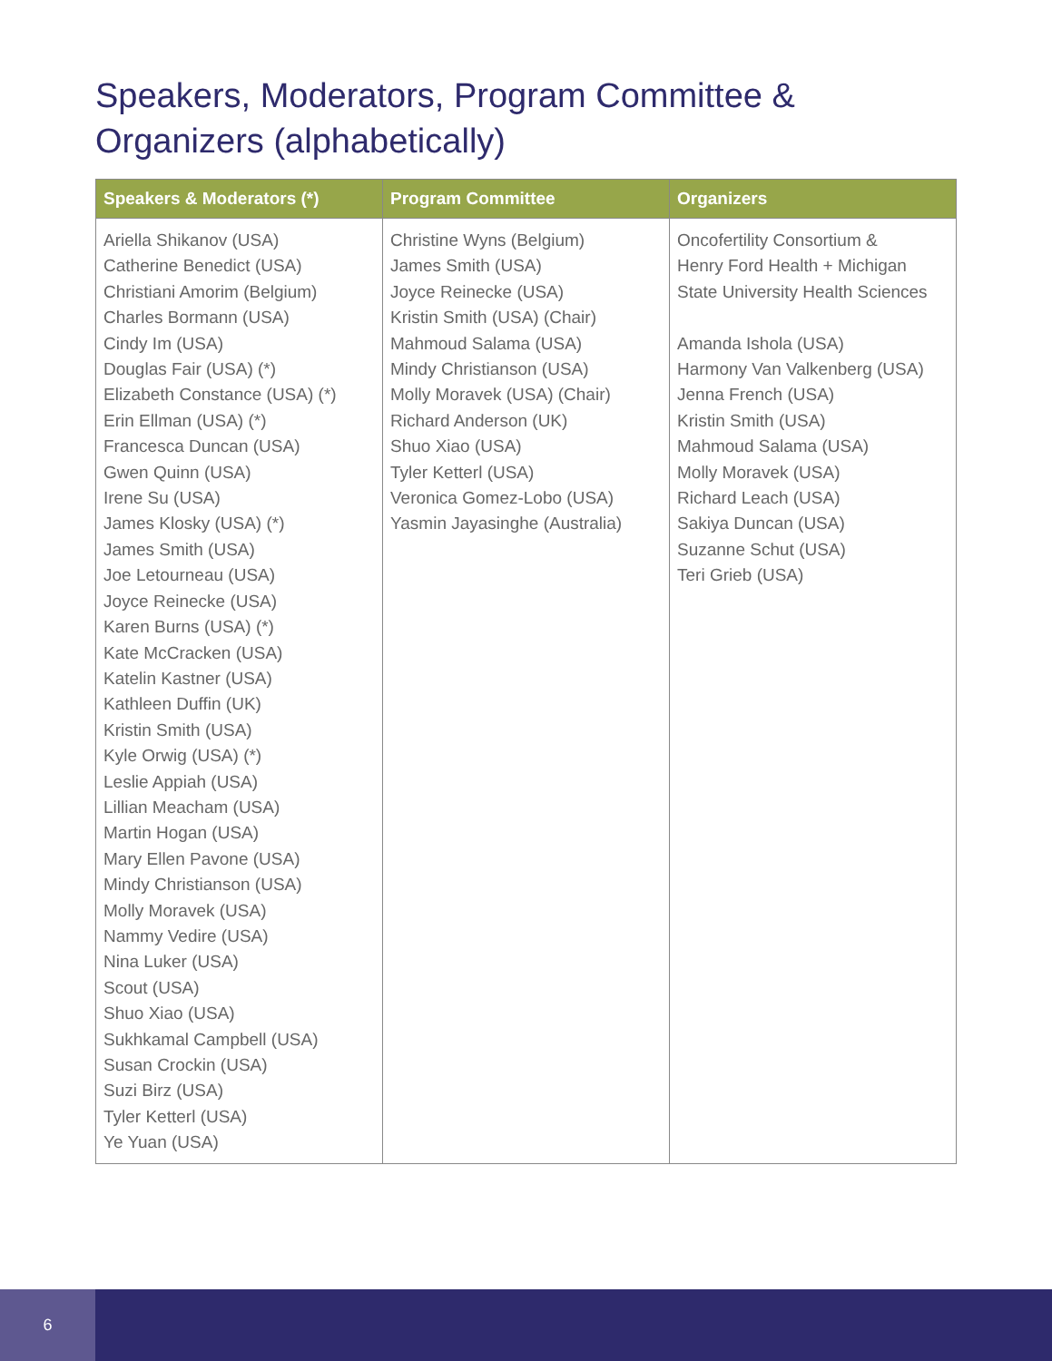Speakers, Moderators, Program Committee & Organizers (alphabetically)
| Speakers & Moderators (*) | Program Committee | Organizers |
| --- | --- | --- |
| Ariella Shikanov (USA) Catherine Benedict (USA) Christiani Amorim (Belgium) Charles Bormann (USA) Cindy Im (USA) Douglas Fair (USA) (*) Elizabeth Constance (USA) (*) Erin Ellman (USA) (*) Francesca Duncan (USA) Gwen Quinn (USA) Irene Su (USA) James Klosky (USA) (*) James Smith (USA) Joe Letourneau (USA) Joyce Reinecke (USA) Karen Burns (USA) (*) Kate McCracken (USA) Katelin Kastner (USA) Kathleen Duffin (UK) Kristin Smith (USA) Kyle Orwig (USA) (*) Leslie Appiah (USA) Lillian Meacham (USA) Martin Hogan (USA) Mary Ellen Pavone (USA) Mindy Christianson (USA) Molly Moravek (USA) Nammy Vedire (USA) Nina Luker (USA) Scout (USA) Shuo Xiao (USA) Sukhkamal Campbell (USA) Susan Crockin (USA) Suzi Birz (USA) Tyler Ketterl (USA) Ye Yuan (USA) | Christine Wyns (Belgium) James Smith (USA) Joyce Reinecke (USA) Kristin Smith (USA) (Chair) Mahmoud Salama (USA) Mindy Christianson (USA) Molly Moravek (USA) (Chair) Richard Anderson (UK) Shuo Xiao (USA) Tyler Ketterl (USA) Veronica Gomez-Lobo (USA) Yasmin Jayasinghe (Australia) | Oncofertility Consortium & Henry Ford Health + Michigan State University Health Sciences Amanda Ishola (USA) Harmony Van Valkenberg (USA) Jenna French (USA) Kristin Smith (USA) Mahmoud Salama (USA) Molly Moravek (USA) Richard Leach (USA) Sakiya Duncan (USA) Suzanne Schut (USA) Teri Grieb (USA) |
6